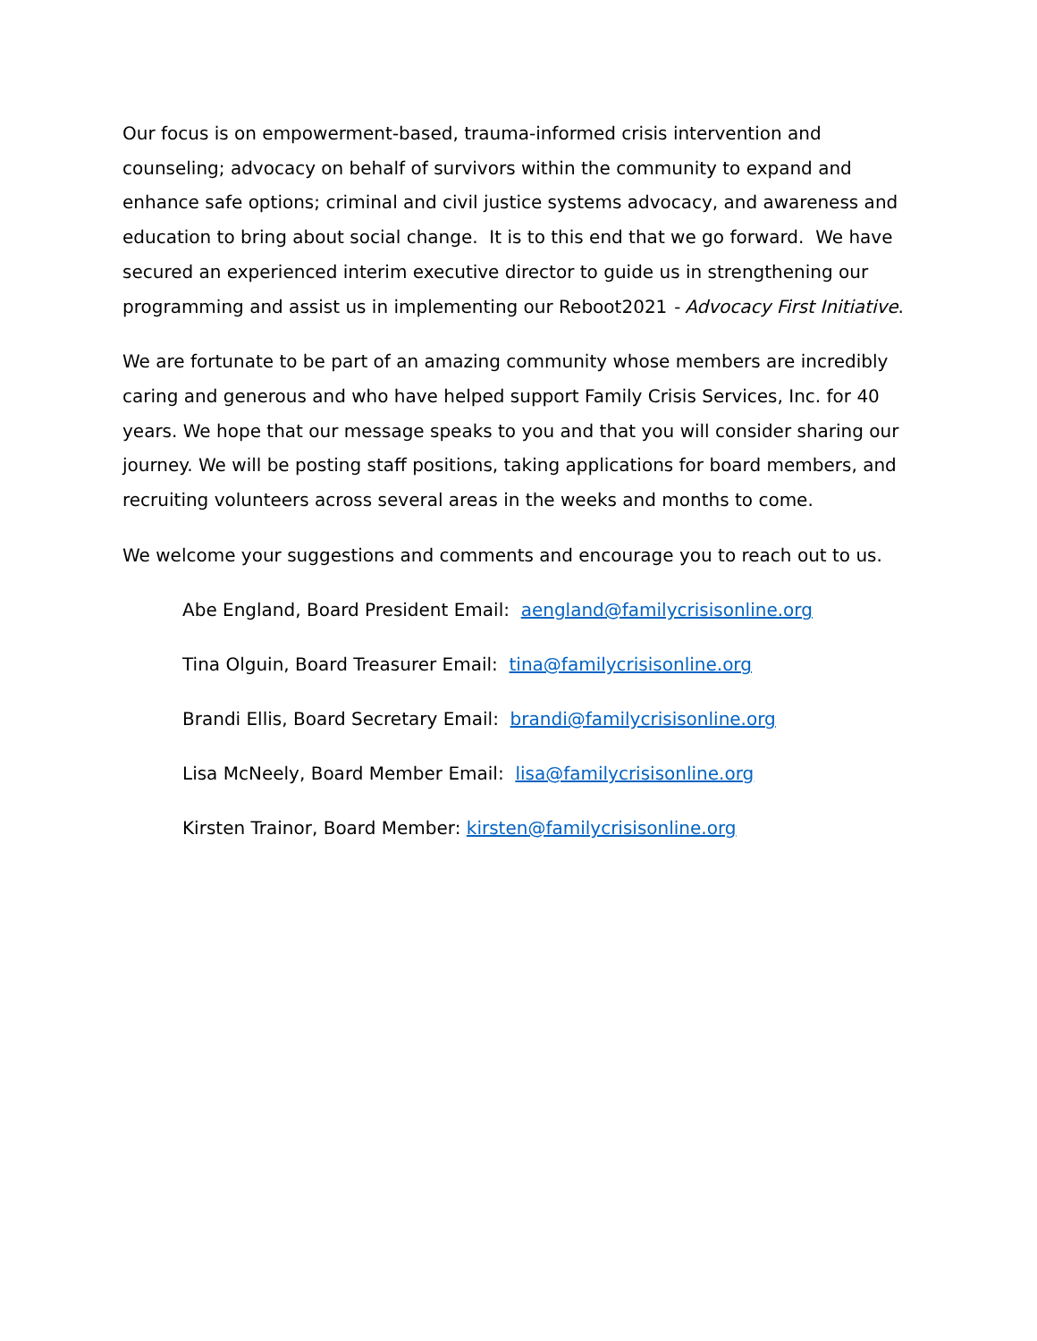Our focus is on empowerment-based, trauma-informed crisis intervention and counseling; advocacy on behalf of survivors within the community to expand and enhance safe options; criminal and civil justice systems advocacy, and awareness and education to bring about social change. It is to this end that we go forward. We have secured an experienced interim executive director to guide us in strengthening our programming and assist us in implementing our Reboot2021 - Advocacy First Initiative.
We are fortunate to be part of an amazing community whose members are incredibly caring and generous and who have helped support Family Crisis Services, Inc. for 40 years. We hope that our message speaks to you and that you will consider sharing our journey. We will be posting staff positions, taking applications for board members, and recruiting volunteers across several areas in the weeks and months to come.
We welcome your suggestions and comments and encourage you to reach out to us.
Abe England, Board President Email: aengland@familycrisisonline.org
Tina Olguin, Board Treasurer Email: tina@familycrisisonline.org
Brandi Ellis, Board Secretary Email: brandi@familycrisisonline.org
Lisa McNeely, Board Member Email: lisa@familycrisisonline.org
Kirsten Trainor, Board Member: kirsten@familycrisisonline.org